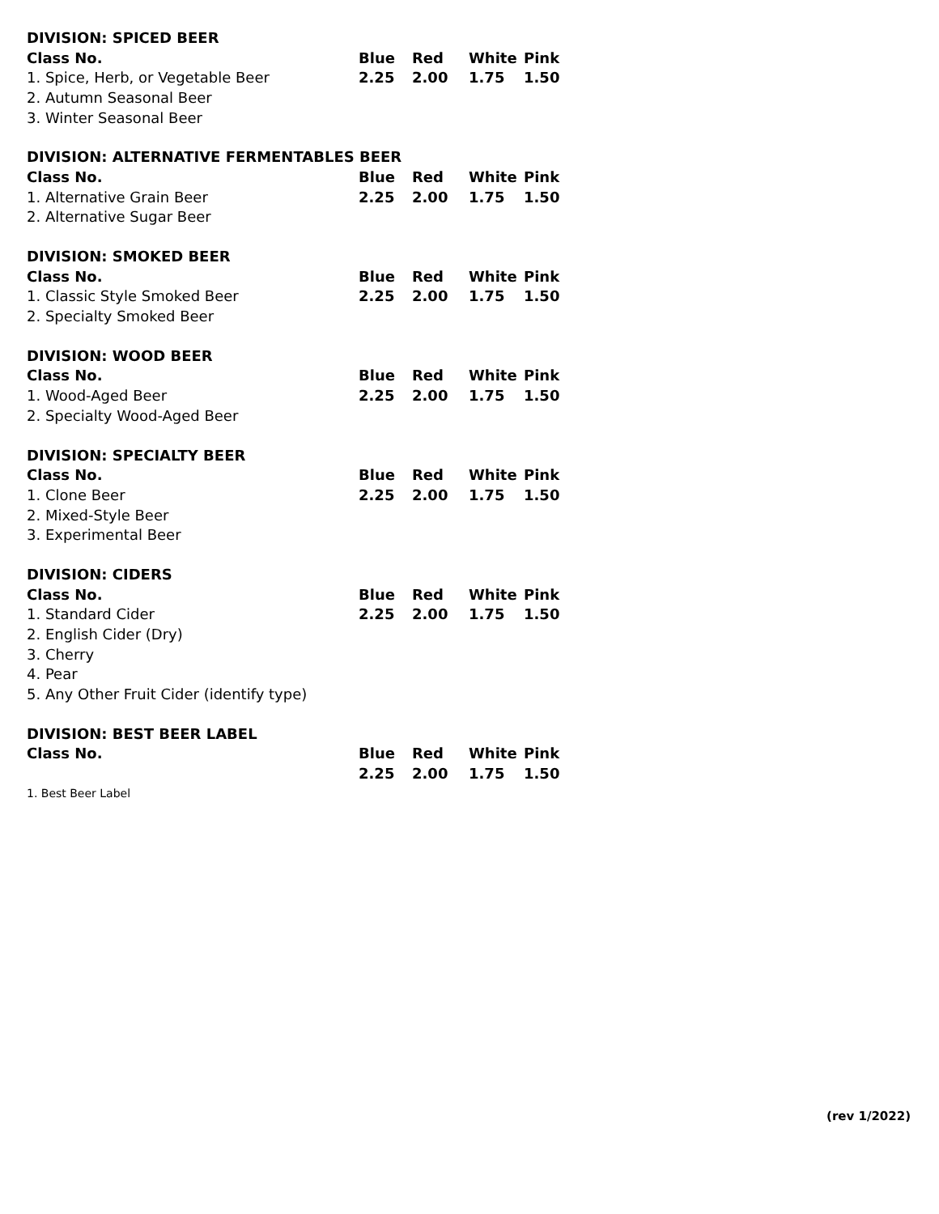| DIVISION: SPICED BEER | | | | |
| --- | --- | --- | --- | --- |
| Class No. | Blue | Red | White | Pink |
| 1. Spice, Herb, or Vegetable Beer | 2.25 | 2.00 | 1.75 | 1.50 |
| 2. Autumn Seasonal Beer | | | | |
| 3. Winter Seasonal Beer | | | | |
| DIVISION: ALTERNATIVE FERMENTABLES BEER | | | | |
| --- | --- | --- | --- | --- |
| Class No. | Blue | Red | White | Pink |
| 1. Alternative Grain Beer | 2.25 | 2.00 | 1.75 | 1.50 |
| 2. Alternative Sugar Beer | | | | |
| DIVISION: SMOKED BEER | | | | |
| --- | --- | --- | --- | --- |
| Class No. | Blue | Red | White | Pink |
| 1. Classic Style Smoked Beer | 2.25 | 2.00 | 1.75 | 1.50 |
| 2. Specialty Smoked Beer | | | | |
| DIVISION: WOOD BEER | | | | |
| --- | --- | --- | --- | --- |
| Class No. | Blue | Red | White | Pink |
| 1. Wood-Aged Beer | 2.25 | 2.00 | 1.75 | 1.50 |
| 2. Specialty Wood-Aged Beer | | | | |
| DIVISION: SPECIALTY BEER | | | | |
| --- | --- | --- | --- | --- |
| Class No. | Blue | Red | White | Pink |
| 1. Clone Beer | 2.25 | 2.00 | 1.75 | 1.50 |
| 2. Mixed-Style Beer | | | | |
| 3. Experimental Beer | | | | |
| DIVISION: CIDERS | | | | |
| --- | --- | --- | --- | --- |
| Class No. | Blue | Red | White | Pink |
| 1. Standard Cider | 2.25 | 2.00 | 1.75 | 1.50 |
| 2. English Cider (Dry) | | | | |
| 3. Cherry | | | | |
| 4. Pear | | | | |
| 5. Any Other Fruit Cider (identify type) | | | | |
| DIVISION: BEST BEER LABEL | | | | |
| --- | --- | --- | --- | --- |
| Class No. | Blue | Red | White | Pink |
| | 2.25 | 2.00 | 1.75 | 1.50 |
1. Best Beer Label
(rev 1/2022)